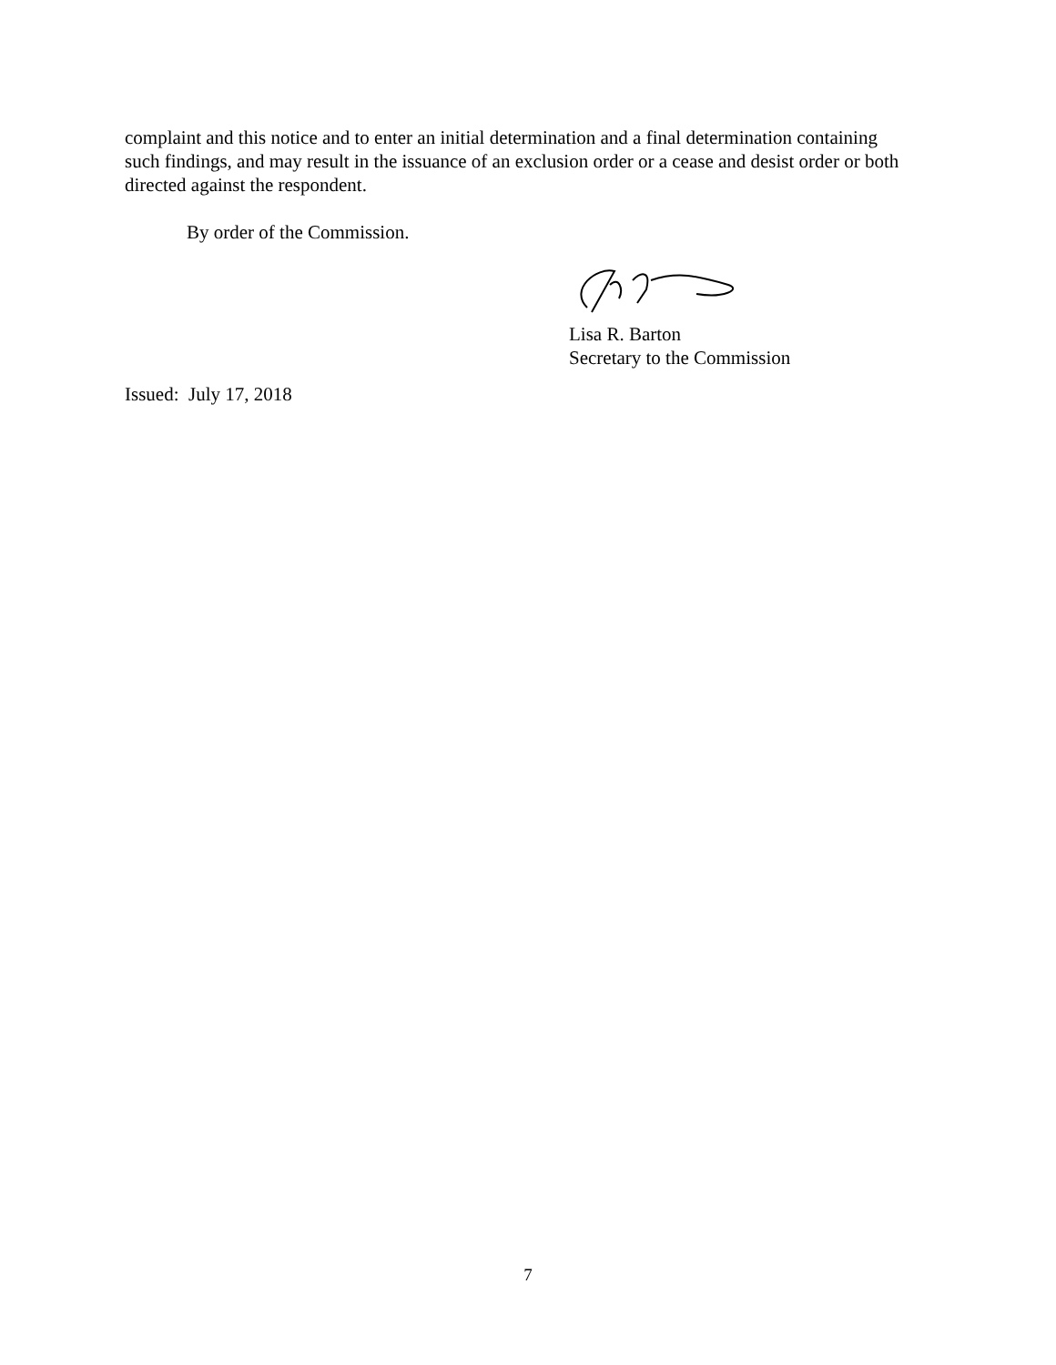complaint and this notice and to enter an initial determination and a final determination containing such findings, and may result in the issuance of an exclusion order or a cease and desist order or both directed against the respondent.
By order of the Commission.
Lisa R. Barton
Secretary to the Commission
Issued: July 17, 2018
7